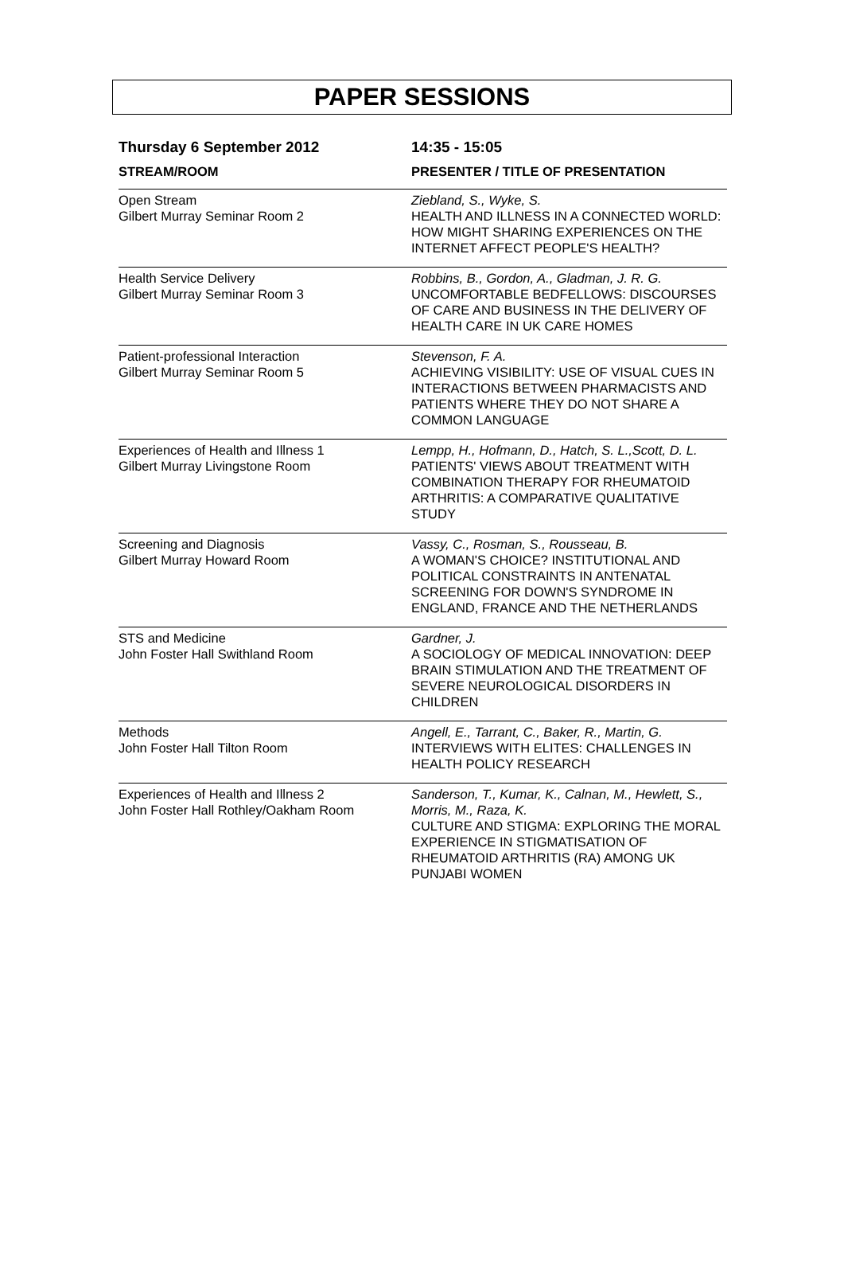PAPER SESSIONS
| Thursday 6 September 2012 | 14:35 - 15:05 |
| --- | --- |
| STREAM/ROOM | PRESENTER / TITLE OF PRESENTATION |
| Open Stream Gilbert Murray Seminar Room 2 | Ziebland, S., Wyke, S. HEALTH AND ILLNESS IN A CONNECTED WORLD: HOW MIGHT SHARING EXPERIENCES ON THE INTERNET AFFECT PEOPLE'S HEALTH? |
| Health Service Delivery Gilbert Murray Seminar Room 3 | Robbins, B., Gordon, A., Gladman, J. R. G. UNCOMFORTABLE BEDFELLOWS: DISCOURSES OF CARE AND BUSINESS IN THE DELIVERY OF HEALTH CARE IN UK CARE HOMES |
| Patient-professional Interaction Gilbert Murray Seminar Room 5 | Stevenson, F. A. ACHIEVING VISIBILITY: USE OF VISUAL CUES IN INTERACTIONS BETWEEN PHARMACISTS AND PATIENTS WHERE THEY DO NOT SHARE A COMMON LANGUAGE |
| Experiences of Health and Illness 1 Gilbert Murray Livingstone Room | Lempp, H., Hofmann, D., Hatch, S. L.,Scott, D. L. PATIENTS' VIEWS ABOUT TREATMENT WITH COMBINATION THERAPY FOR RHEUMATOID ARTHRITIS: A COMPARATIVE QUALITATIVE STUDY |
| Screening and Diagnosis Gilbert Murray Howard Room | Vassy, C., Rosman, S., Rousseau, B. A WOMAN'S CHOICE? INSTITUTIONAL AND POLITICAL CONSTRAINTS IN ANTENATAL SCREENING FOR DOWN'S SYNDROME IN ENGLAND, FRANCE AND THE NETHERLANDS |
| STS and Medicine John Foster Hall Swithland Room | Gardner, J. A SOCIOLOGY OF MEDICAL INNOVATION: DEEP BRAIN STIMULATION AND THE TREATMENT OF SEVERE NEUROLOGICAL DISORDERS IN CHILDREN |
| Methods John Foster Hall Tilton Room | Angell, E., Tarrant, C., Baker, R., Martin, G. INTERVIEWS WITH ELITES: CHALLENGES IN HEALTH POLICY RESEARCH |
| Experiences of Health and Illness 2 John Foster Hall Rothley/Oakham Room | Sanderson, T., Kumar, K., Calnan, M., Hewlett, S., Morris, M., Raza, K. CULTURE AND STIGMA: EXPLORING THE MORAL EXPERIENCE IN STIGMATISATION OF RHEUMATOID ARTHRITIS (RA) AMONG UK PUNJABI WOMEN |